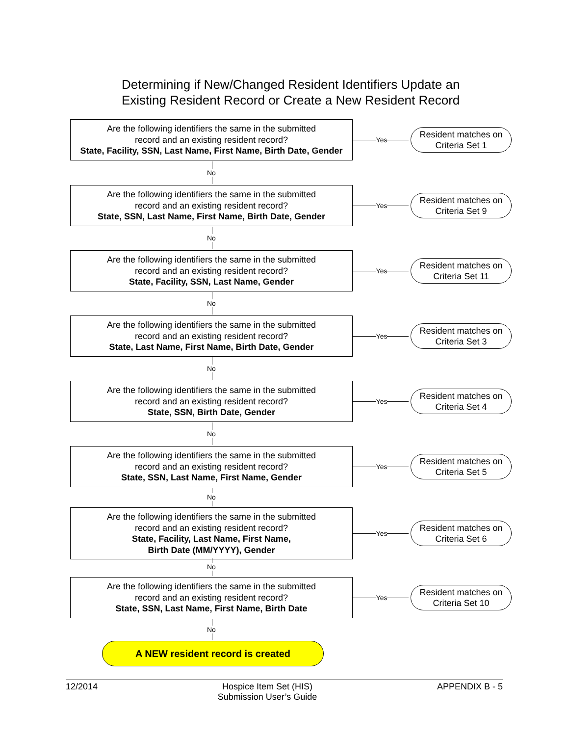Determining if New/Changed Resident Identifiers Update an Existing Resident Record or Create a New Resident Record
Are the following identifiers the same in the submitted
record and an existing resident record?
State, Facility, SSN, Last Name, First Name, Birth Date, Gender
Yes
Resident matches on
Criteria Set 1
No
Are the following identifiers the same in the submitted
record and an existing resident record?
State, SSN, Last Name, First Name, Birth Date, Gender
Yes
Resident matches on
Criteria Set 9
No
Are the following identifiers the same in the submitted
record and an existing resident record?
State, Facility, SSN, Last Name, Gender
Yes
Resident matches on
Criteria Set 11
No
Are the following identifiers the same in the submitted
record and an existing resident record?
State, Last Name, First Name, Birth Date, Gender
Yes
Resident matches on
Criteria Set 3
No
Are the following identifiers the same in the submitted
record and an existing resident record?
State, SSN, Birth Date, Gender
Yes
Resident matches on
Criteria Set 4
No
Are the following identifiers the same in the submitted
record and an existing resident record?
State, SSN, Last Name, First Name, Gender
Yes
Resident matches on
Criteria Set 5
No
Are the following identifiers the same in the submitted
record and an existing resident record?
State, Facility, Last Name, First Name,
Birth Date (MM/YYYY), Gender
Yes
Resident matches on
Criteria Set 6
No
Are the following identifiers the same in the submitted
record and an existing resident record?
State, SSN, Last Name, First Name, Birth Date
Yes
Resident matches on
Criteria Set 10
No
A NEW resident record is created
12/2014 Hospice Item Set (HIS)
Submission User’s Guide APPENDIX B - 5